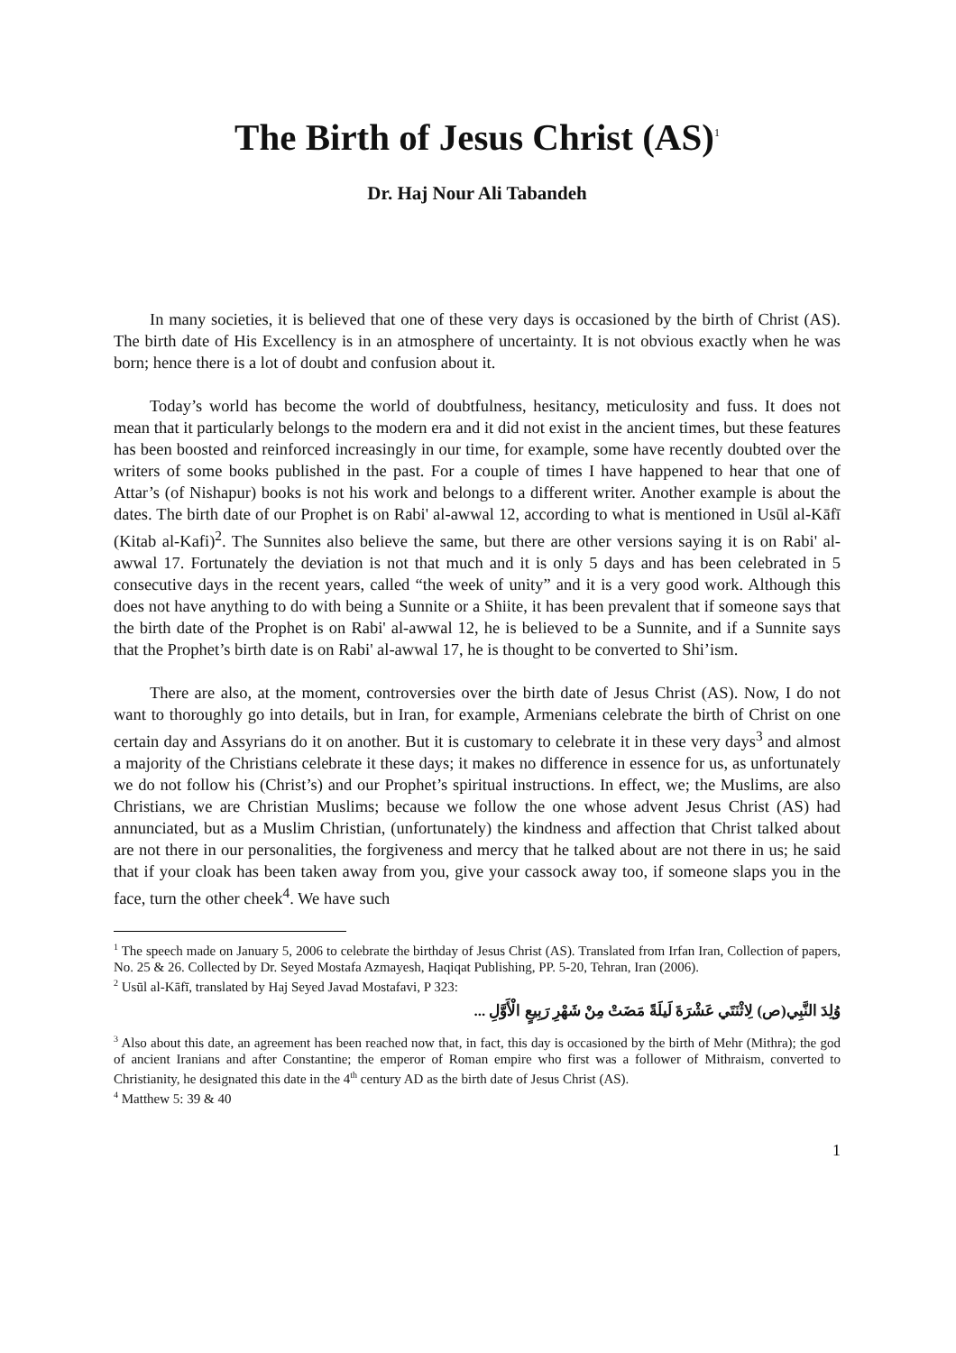The Birth of Jesus Christ (AS)<sup>1</sup>
Dr. Haj Nour Ali Tabandeh
In many societies, it is believed that one of these very days is occasioned by the birth of Christ (AS). The birth date of His Excellency is in an atmosphere of uncertainty. It is not obvious exactly when he was born; hence there is a lot of doubt and confusion about it.
Today’s world has become the world of doubtfulness, hesitancy, meticulosity and fuss. It does not mean that it particularly belongs to the modern era and it did not exist in the ancient times, but these features has been boosted and reinforced increasingly in our time, for example, some have recently doubted over the writers of some books published in the past. For a couple of times I have happened to hear that one of Attar’s (of Nishapur) books is not his work and belongs to a different writer. Another example is about the dates. The birth date of our Prophet is on Rabi' al-awwal 12, according to what is mentioned in Usūl al-Kāfī (Kitab al-Kafi)<sup>2</sup>. The Sunnites also believe the same, but there are other versions saying it is on Rabi' al-awwal 17. Fortunately the deviation is not that much and it is only 5 days and has been celebrated in 5 consecutive days in the recent years, called “the week of unity” and it is a very good work. Although this does not have anything to do with being a Sunnite or a Shiite, it has been prevalent that if someone says that the birth date of the Prophet is on Rabi' al-awwal 12, he is believed to be a Sunnite, and if a Sunnite says that the Prophet’s birth date is on Rabi' al-awwal 17, he is thought to be converted to Shi’ism.
There are also, at the moment, controversies over the birth date of Jesus Christ (AS). Now, I do not want to thoroughly go into details, but in Iran, for example, Armenians celebrate the birth of Christ on one certain day and Assyrians do it on another. But it is customary to celebrate it in these very days<sup>3</sup> and almost a majority of the Christians celebrate it these days; it makes no difference in essence for us, as unfortunately we do not follow his (Christ’s) and our Prophet’s spiritual instructions. In effect, we; the Muslims, are also Christians, we are Christian Muslims; because we follow the one whose advent Jesus Christ (AS) had annunciated, but as a Muslim Christian, (unfortunately) the kindness and affection that Christ talked about are not there in our personalities, the forgiveness and mercy that he talked about are not there in us; he said that if your cloak has been taken away from you, give your cassock away too, if someone slaps you in the face, turn the other cheek<sup>4</sup>. We have such
<sup>1</sup> The speech made on January 5, 2006 to celebrate the birthday of Jesus Christ (AS). Translated from Irfan Iran, Collection of papers, No. 25 & 26. Collected by Dr. Seyed Mostafa Azmayesh, Haqiqat Publishing, PP. 5-20, Tehran, Iran (2006).
<sup>2</sup> Usūl al-Kāfī, translated by Haj Seyed Javad Mostafavi, P 323:
وُلِدَ النَّبِي(ص) لِاثْنَتَي عَشْرَةَ لَيلَةً مَضَتْ مِنْ شَهْرِ رَبِيعٍ الْأَوَّلِ ...
<sup>3</sup> Also about this date, an agreement has been reached now that, in fact, this day is occasioned by the birth of Mehr (Mithra); the god of ancient Iranians and after Constantine; the emperor of Roman empire who first was a follower of Mithraism, converted to Christianity, he designated this date in the 4<sup>th</sup> century AD as the birth date of Jesus Christ (AS).
<sup>4</sup> Matthew 5: 39 & 40
1